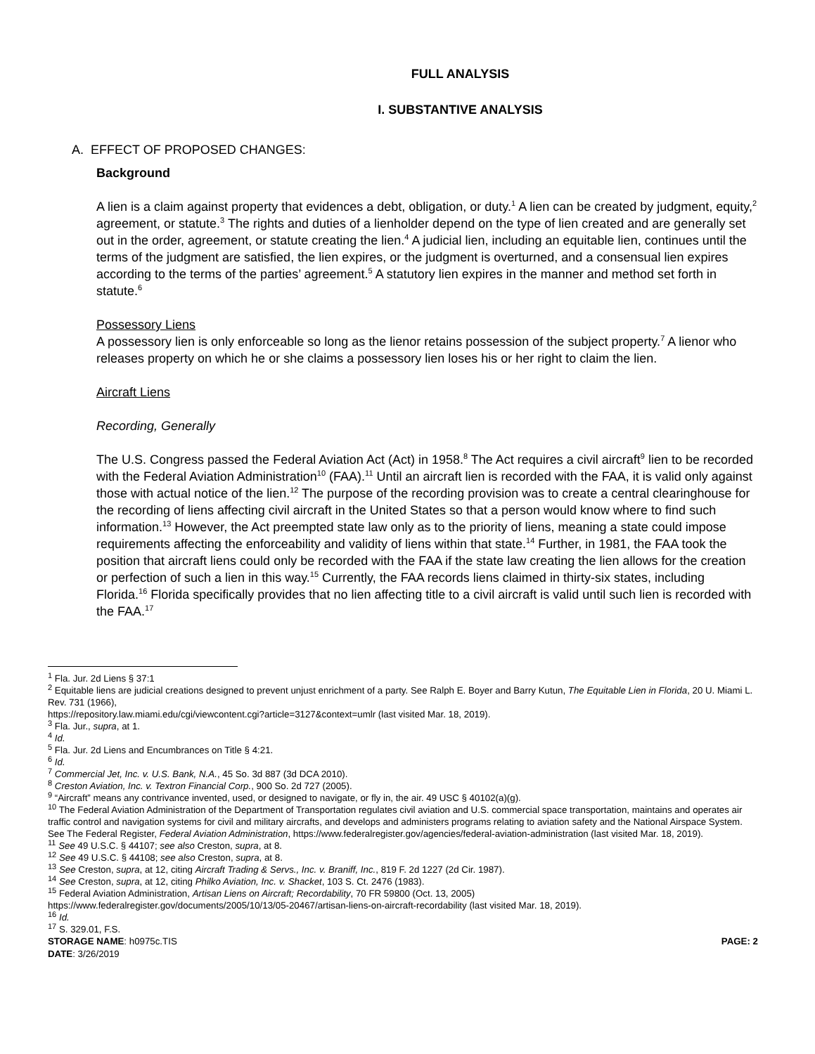FULL ANALYSIS
I. SUBSTANTIVE ANALYSIS
A. EFFECT OF PROPOSED CHANGES:
Background
A lien is a claim against property that evidences a debt, obligation, or duty.<sup>1</sup> A lien can be created by judgment, equity,<sup>2</sup> agreement, or statute.<sup>3</sup> The rights and duties of a lienholder depend on the type of lien created and are generally set out in the order, agreement, or statute creating the lien.<sup>4</sup> A judicial lien, including an equitable lien, continues until the terms of the judgment are satisfied, the lien expires, or the judgment is overturned, and a consensual lien expires according to the terms of the parties’ agreement.<sup>5</sup> A statutory lien expires in the manner and method set forth in statute.<sup>6</sup>
Possessory Liens
A possessory lien is only enforceable so long as the lienor retains possession of the subject property.<sup>7</sup> A lienor who releases property on which he or she claims a possessory lien loses his or her right to claim the lien.
Aircraft Liens
Recording, Generally
The U.S. Congress passed the Federal Aviation Act (Act) in 1958.<sup>8</sup> The Act requires a civil aircraft<sup>9</sup> lien to be recorded with the Federal Aviation Administration<sup>10</sup> (FAA).<sup>11</sup> Until an aircraft lien is recorded with the FAA, it is valid only against those with actual notice of the lien.<sup>12</sup> The purpose of the recording provision was to create a central clearinghouse for the recording of liens affecting civil aircraft in the United States so that a person would know where to find such information.<sup>13</sup> However, the Act preempted state law only as to the priority of liens, meaning a state could impose requirements affecting the enforceability and validity of liens within that state.<sup>14</sup> Further, in 1981, the FAA took the position that aircraft liens could only be recorded with the FAA if the state law creating the lien allows for the creation or perfection of such a lien in this way.<sup>15</sup> Currently, the FAA records liens claimed in thirty-six states, including Florida.<sup>16</sup> Florida specifically provides that no lien affecting title to a civil aircraft is valid until such lien is recorded with the FAA.<sup>17</sup>
<sup>1</sup> Fla. Jur. 2d Liens § 37:1
<sup>2</sup> Equitable liens are judicial creations designed to prevent unjust enrichment of a party. See Ralph E. Boyer and Barry Kutun, The Equitable Lien in Florida, 20 U. Miami L. Rev. 731 (1966),
https://repository.law.miami.edu/cgi/viewcontent.cgi?article=3127&context=umlr (last visited Mar. 18, 2019).
<sup>3</sup> Fla. Jur., supra, at 1.
<sup>4</sup> Id.
<sup>5</sup> Fla. Jur. 2d Liens and Encumbrances on Title § 4:21.
<sup>6</sup> Id.
<sup>7</sup> Commercial Jet, Inc. v. U.S. Bank, N.A., 45 So. 3d 887 (3d DCA 2010).
<sup>8</sup> Creston Aviation, Inc. v. Textron Financial Corp., 900 So. 2d 727 (2005).
<sup>9</sup> “Aircraft” means any contrivance invented, used, or designed to navigate, or fly in, the air. 49 USC § 40102(a)(g).
<sup>10</sup> The Federal Aviation Administration of the Department of Transportation regulates civil aviation and U.S. commercial space transportation, maintains and operates air traffic control and navigation systems for civil and military aircrafts, and develops and administers programs relating to aviation safety and the National Airspace System. See The Federal Register, Federal Aviation Administration, https://www.federalregister.gov/agencies/federal-aviation-administration (last visited Mar. 18, 2019).
<sup>11</sup> See 49 U.S.C. § 44107; see also Creston, supra, at 8.
<sup>12</sup> See 49 U.S.C. § 44108; see also Creston, supra, at 8.
<sup>13</sup> See Creston, supra, at 12, citing Aircraft Trading & Servs., Inc. v. Braniff, Inc., 819 F. 2d 1227 (2d Cir. 1987).
<sup>14</sup> See Creston, supra, at 12, citing Philko Aviation, Inc. v. Shacket, 103 S. Ct. 2476 (1983).
<sup>15</sup> Federal Aviation Administration, Artisan Liens on Aircraft; Recordability, 70 FR 59800 (Oct. 13, 2005)
https://www.federalregister.gov/documents/2005/10/13/05-20467/artisan-liens-on-aircraft-recordability (last visited Mar. 18, 2019).
<sup>16</sup> Id.
<sup>17</sup> S. 329.01, F.S.
STORAGE NAME: h0975c.TIS PAGE: 2
DATE: 3/26/2019